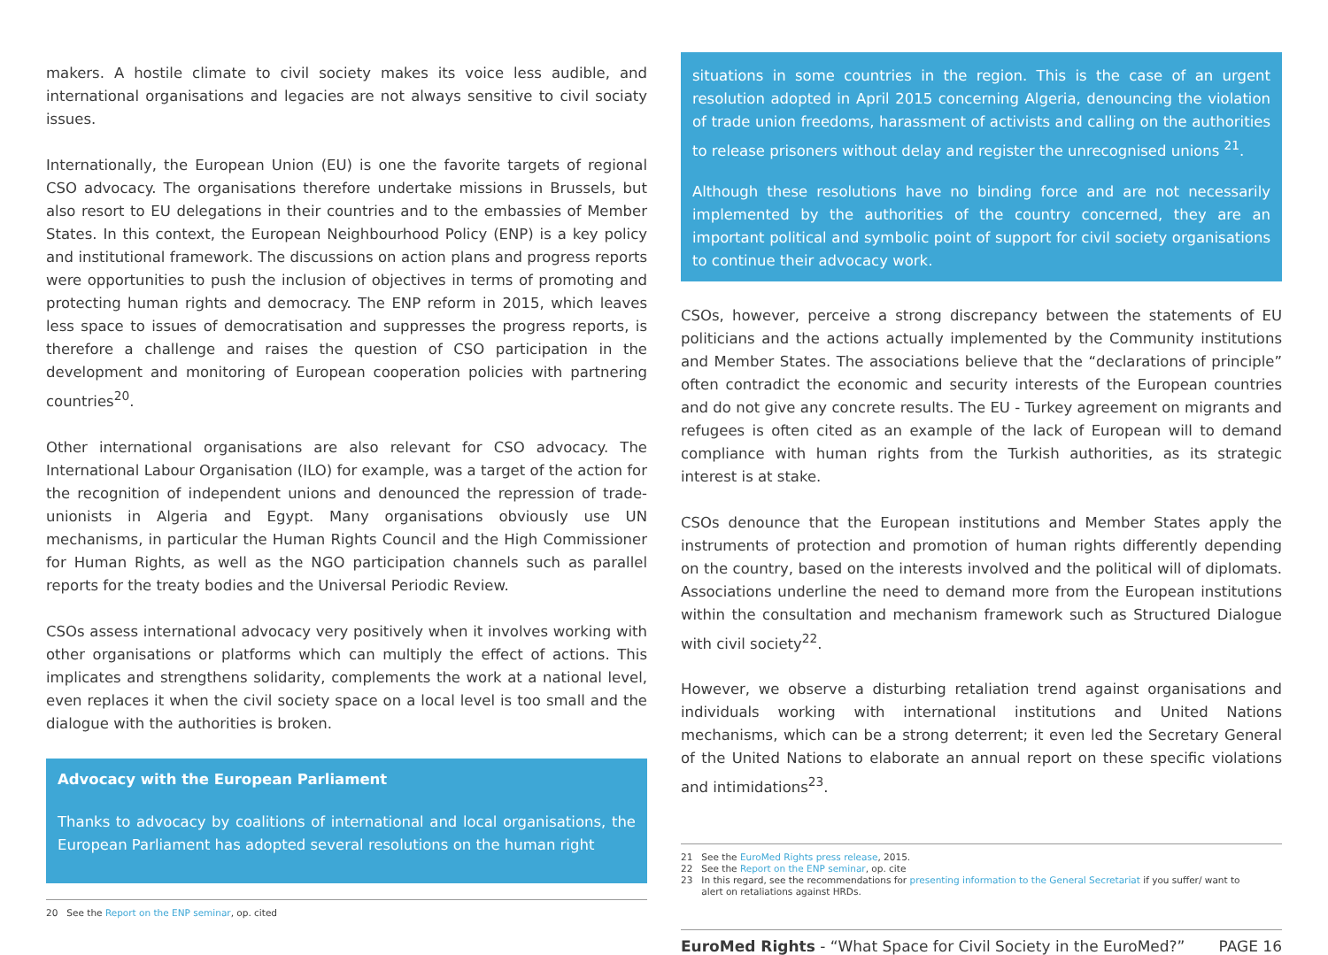makers. A hostile climate to civil society makes its voice less audible, and international organisations and legacies are not always sensitive to civil sociaty issues.
Internationally, the European Union (EU) is one the favorite targets of regional CSO advocacy. The organisations therefore undertake missions in Brussels, but also resort to EU delegations in their countries and to the embassies of Member States. In this context, the European Neighbourhood Policy (ENP) is a key policy and institutional framework. The discussions on action plans and progress reports were opportunities to push the inclusion of objectives in terms of promoting and protecting human rights and democracy. The ENP reform in 2015, which leaves less space to issues of democratisation and suppresses the progress reports, is therefore a challenge and raises the question of CSO participation in the development and monitoring of European cooperation policies with partnering countries<sup>20</sup>.
Other international organisations are also relevant for CSO advocacy. The International Labour Organisation (ILO) for example, was a target of the action for the recognition of independent unions and denounced the repression of trade-unionists in Algeria and Egypt. Many organisations obviously use UN mechanisms, in particular the Human Rights Council and the High Commissioner for Human Rights, as well as the NGO participation channels such as parallel reports for the treaty bodies and the Universal Periodic Review.
CSOs assess international advocacy very positively when it involves working with other organisations or platforms which can multiply the effect of actions. This implicates and strengthens solidarity, complements the work at a national level, even replaces it when the civil society space on a local level is too small and the dialogue with the authorities is broken.
Advocacy with the European Parliament
Thanks to advocacy by coalitions of international and local organisations, the European Parliament has adopted several resolutions on the human right
20 See the Report on the ENP seminar, op. cited
situations in some countries in the region. This is the case of an urgent resolution adopted in April 2015 concerning Algeria, denouncing the violation of trade union freedoms, harassment of activists and calling on the authorities to release prisoners without delay and register the unrecognised unions <sup>21</sup>.
Although these resolutions have no binding force and are not necessarily implemented by the authorities of the country concerned, they are an important political and symbolic point of support for civil society organisations to continue their advocacy work.
CSOs, however, perceive a strong discrepancy between the statements of EU politicians and the actions actually implemented by the Community institutions and Member States. The associations believe that the “declarations of principle” often contradict the economic and security interests of the European countries and do not give any concrete results. The EU - Turkey agreement on migrants and refugees is often cited as an example of the lack of European will to demand compliance with human rights from the Turkish authorities, as its strategic interest is at stake.
CSOs denounce that the European institutions and Member States apply the instruments of protection and promotion of human rights differently depending on the country, based on the interests involved and the political will of diplomats. Associations underline the need to demand more from the European institutions within the consultation and mechanism framework such as Structured Dialogue with civil society<sup>22</sup>.
However, we observe a disturbing retaliation trend against organisations and individuals working with international institutions and United Nations mechanisms, which can be a strong deterrent; it even led the Secretary General of the United Nations to elaborate an annual report on these specific violations and intimidations<sup>23</sup>.
21 See the EuroMed Rights press release, 2015.
22 See the Report on the ENP seminar, op. cite
23 In this regard, see the recommendations for presenting information to the General Secretariat if you suffer/ want to
alert on retaliations against HRDs.
EuroMed Rights - “What Space for Civil Society in the EuroMed?” PAGE 16